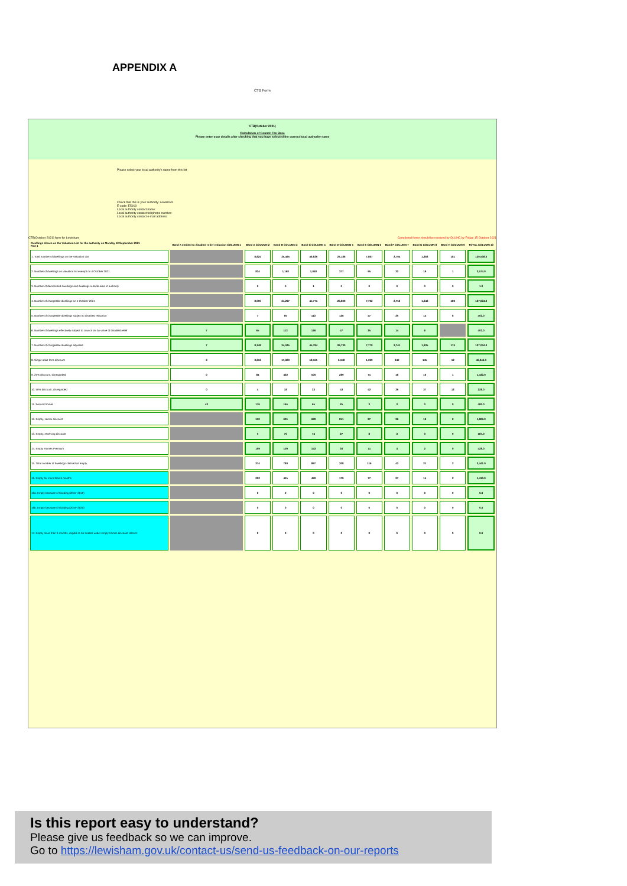APPENDIX A
CTB Form
CTB(October 2021)
Calculation of Council Tax Base
Please enter your details after checking that you have selected the correct local authority name
Please select your local authority's name from this list
Check that this is your authority: Lewisham
E-code: E5018
Local authority contact name:
Local authority contact telephone number:
Local authority contact e-mail address:
CTB(October 2021) form for Lewisham Completed forms should be received by DLUHC by Friday 15 October 2021
| Dwellings shown on the Valuation List for the authority on Monday 13 September 2021 Part 1 | Band A entitled to disabled relief reduction COLUMN 1 | Band A COLUMN 2 | Band B COLUMN 3 | Band C COLUMN 4 | Band D COLUMN 5 | Band E COLUMN 6 | Band F COLUMN 7 | Band G COLUMN 8 | Band H COLUMN 9 | TOTAL COLUMN 10 |
| --- | --- | --- | --- | --- | --- | --- | --- | --- | --- | --- |
| 1. Total number of dwellings on the Valuation List | | 8,824 | 35,465 | 46,839 | 27,186 | 7,867 | 2,794 | 1,362 | 181 | 130,508.0 |
| 2. Number of dwellings on valuation list exempt on 4 October 2021 | | 834 | 1,168 | 1,048 | 377 | 95 | 32 | 19 | 1 | 3,574.0 |
| 3. Number of demolished dwellings and dwellings outside area of authority | | 0 | 0 | 1 | 0 | 0 | 0 | 0 | 0 | 1.0 |
| 4. Number of chargeable dwellings on 4 October 2021 | | 8,090 | 34,297 | 45,771 | 26,809 | 7,792 | 2,752 | 1,343 | 180 | 127,034.0 |
| 5. Number of chargeable dwellings subject to disabled reduction | | 7 | 65 | 113 | 126 | 47 | 25 | 14 | 6 | 403.0 |
| 6. Number of dwellings effectively subject to council tax by virtue of disabled relief | 7 | 65 | 113 | 126 | 47 | 25 | 14 | 6 | | 403.0 |
| 7. Number of chargeable dwellings adjusted | 7 | 8,148 | 34,345 | 45,784 | 26,730 | 7,770 | 2,741 | 1,335 | 174 | 127,034.0 |
| 8. Single adult 25% discount | 3 | 3,213 | 17,320 | 18,165 | 6,158 | 1,390 | 340 | 145 | 12 | 46,946.0 |
| 9. 25% discount, disregarded | 0 | 84 | 422 | 500 | 289 | 71 | 16 | 10 | 1 | 1,433.0 |
| 10. 50% discount, disregarded | 0 | 4 | 18 | 33 | 43 | 42 | 39 | 37 | 12 | 228.0 |
| 11. Second homes | 42 | 176 | 165 | 65 | 25 | 3 | 3 | 0 | 0 | 480.0 |
| 12. Empty, zero% discount | | 150 | 601 | 680 | 251 | 87 | 36 | 19 | 2 | 1,826.0 |
| 13. Empty, receiving discount | | 5 | 70 | 74 | 27 | 8 | 3 | 0 | 0 | 187.0 |
| 14. Empty Homes Premium | | 109 | 109 | 143 | 30 | 11 | 4 | 2 | 0 | 428.0 |
| 15. Total number of dwellings classed as empty | | 274 | 780 | 897 | 308 | 116 | 43 | 21 | 2 | 2,441.0 |
| 16. Empty for more than 6 months | | 202 | 415 | 490 | 179 | 77 | 27 | 15 | 2 | 1,410.0 |
| 16a. Empty because of flooding (2015–2016) | | 0 | 0 | 0 | 0 | 0 | 0 | 0 | 0 | 0.0 |
| 16b. Empty because of flooding (2019–2020) | | 0 | 0 | 0 | 0 | 0 | 0 | 0 | 0 | 0.0 |
| 17. Empty more than 6 months, eligible to be treated under empty homes discount class D | | 0 | 0 | 0 | 0 | 0 | 0 | 0 | 0 | 0.0 |
Is this report easy to understand?
Please give us feedback so we can improve.
Go to https://lewisham.gov.uk/contact-us/send-us-feedback-on-our-reports